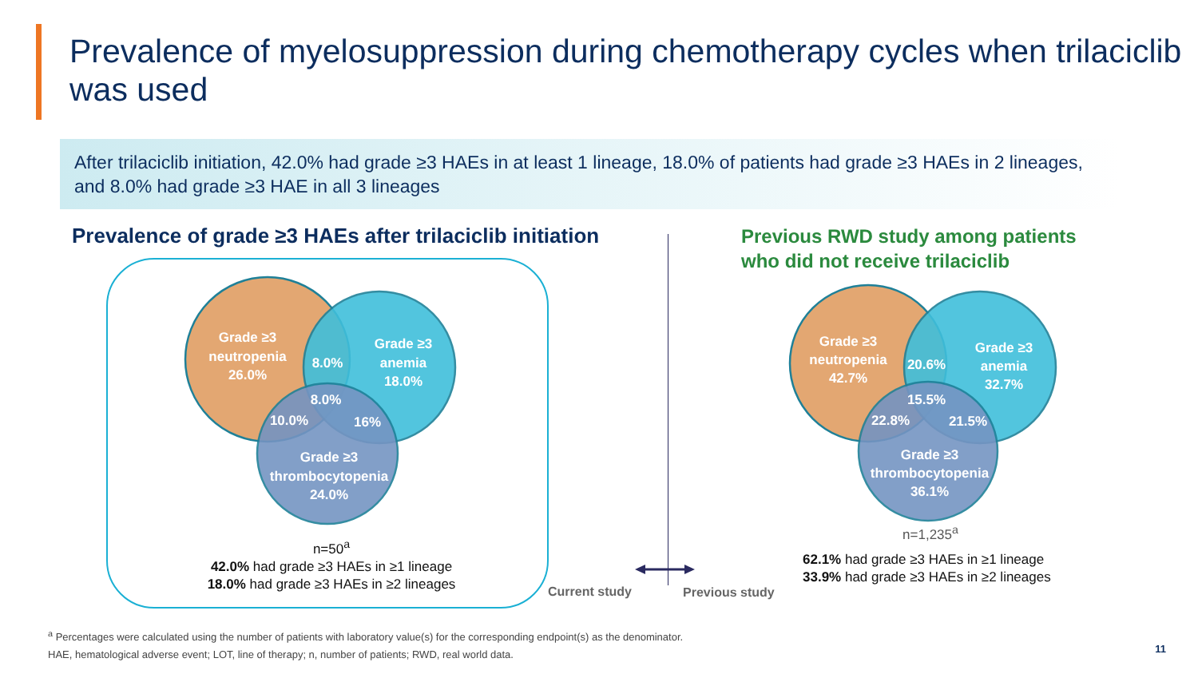Prevalence of myelosuppression during chemotherapy cycles when trilaciclib was used
After trilaciclib initiation, 42.0% had grade ≥3 HAEs in at least 1 lineage, 18.0% of patients had grade ≥3 HAEs in 2 lineages, and 8.0% had grade ≥3 HAE in all 3 lineages
Prevalence of grade ≥3 HAEs after trilaciclib initiation
Previous RWD study among patients
who did not receive trilaciclib
Grade ≥3
neutropenia
26.0%
Grade ≥3
anemia
18.0%
8.0%
8.0%
10.0%
16%
Grade ≥3
thrombocytopenia
24.0%
Grade ≥3
neutropenia
42.7%
Grade ≥3
anemia
32.7%
20.6%
15.5%
22.8%
21.5%
Grade ≥3
thrombocytopenia
36.1%
n=50<sup>a</sup>
42.0% had grade ≥3 HAEs in ≥1 lineage
18.0% had grade ≥3 HAEs in ≥2 lineages
n=1,235<sup>a</sup>
62.1% had grade ≥3 HAEs in ≥1 lineage
33.9% had grade ≥3 HAEs in ≥2 lineages
Current study Previous study
<sup>a</sup> Percentages were calculated using the number of patients with laboratory value(s) for the corresponding endpoint(s) as the denominator.
HAE, hematological adverse event; LOT, line of therapy; n, number of patients; RWD, real world data.
11